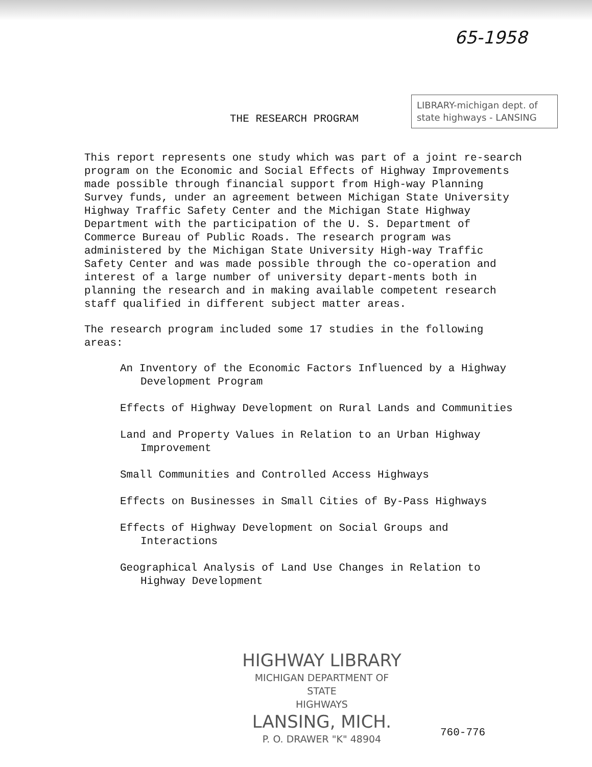65-1958
THE RESEARCH PROGRAM
LIBRARY-michigan dept. of state highways - LANSING
This report represents one study which was part of a joint re-search program on the Economic and Social Effects of Highway Improvements made possible through financial support from High-way Planning Survey funds, under an agreement between Michigan State University Highway Traffic Safety Center and the Michigan State Highway Department with the participation of the U. S. Department of Commerce Bureau of Public Roads. The research program was administered by the Michigan State University High-way Traffic Safety Center and was made possible through the co-operation and interest of a large number of university depart-ments both in planning the research and in making available competent research staff qualified in different subject matter areas.
The research program included some 17 studies in the following areas:
An Inventory of the Economic Factors Influenced by a Highway Development Program
Effects of Highway Development on Rural Lands and Communities
Land and Property Values in Relation to an Urban Highway Improvement
Small Communities and Controlled Access Highways
Effects on Businesses in Small Cities of By-Pass Highways
Effects of Highway Development on Social Groups and Interactions
Geographical Analysis of Land Use Changes in Relation to Highway Development
HIGHWAY LIBRARY
MICHIGAN DEPARTMENT OF STATE
HIGHWAYS
LANSING, MICH.
P. O. DRAWER "K" 48904
760-776